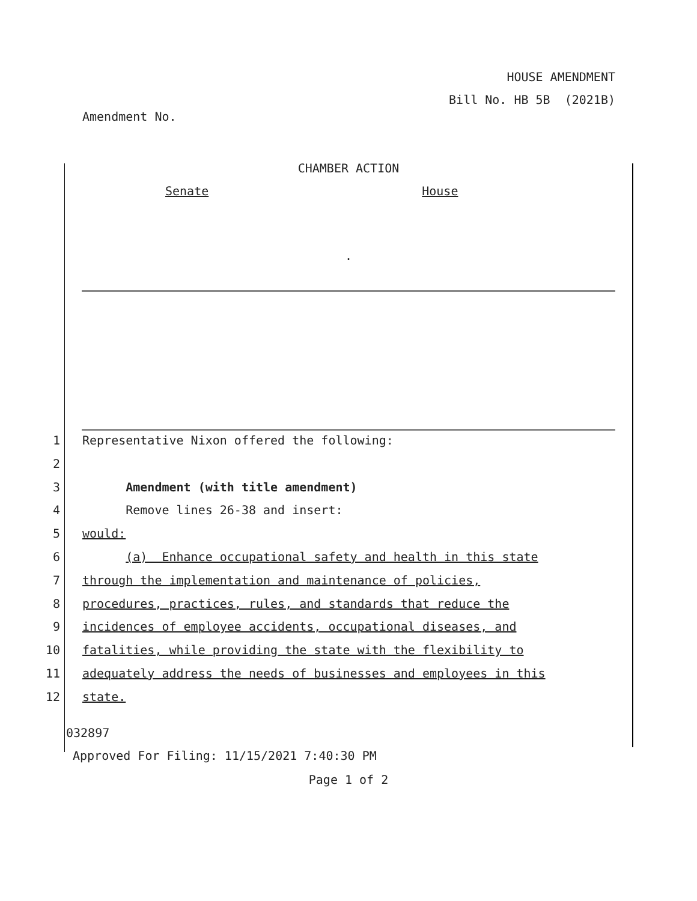HOUSE AMENDMENT
Bill No. HB 5B (2021B)
Amendment No.
CHAMBER ACTION
Senate House
.
1 Representative Nixon offered the following:
2
3 Amendment (with title amendment)
4 Remove lines 26-38 and insert:
5 would:
6 (a) Enhance occupational safety and health in this state
7 through the implementation and maintenance of policies,
8 procedures, practices, rules, and standards that reduce the
9 incidences of employee accidents, occupational diseases, and
10 fatalities, while providing the state with the flexibility to
11 adequately address the needs of businesses and employees in this
12 state.
032897
Approved For Filing: 11/15/2021 7:40:30 PM
Page 1 of 2